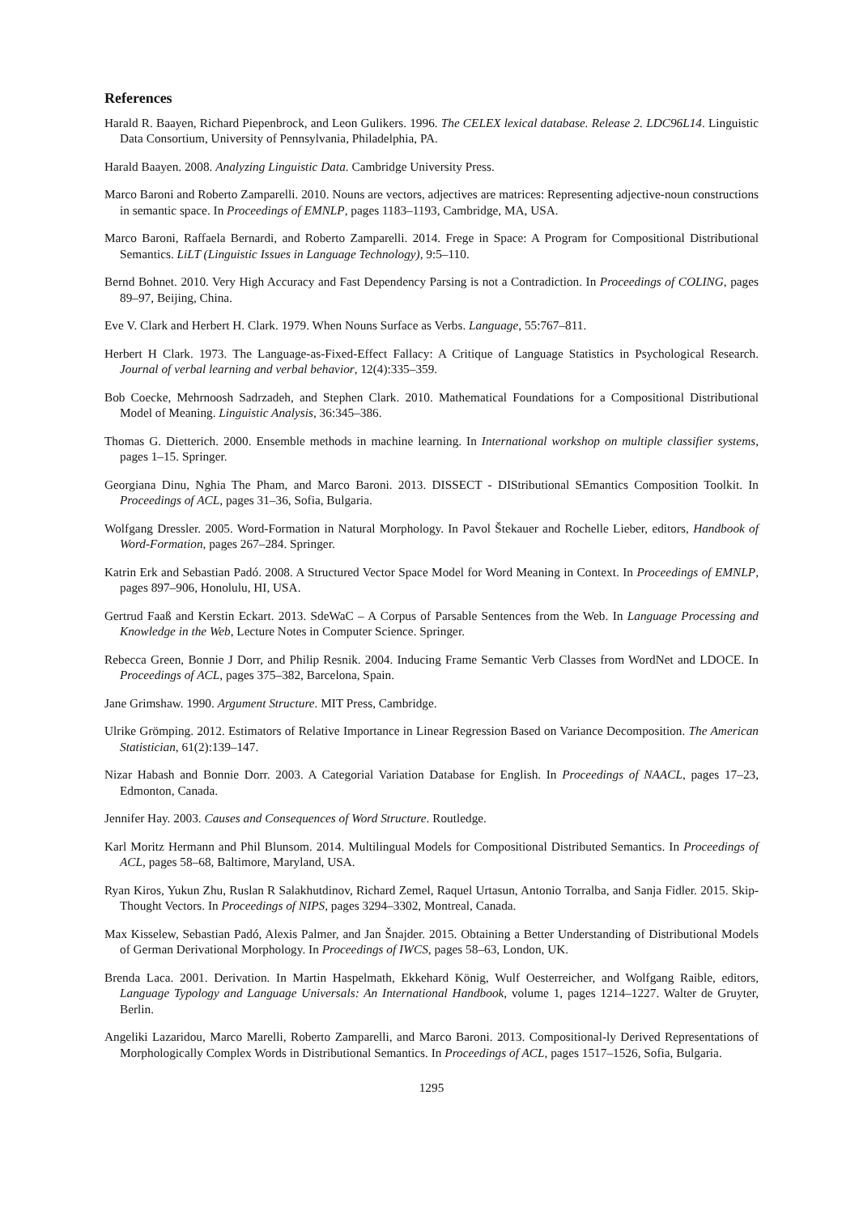References
Harald R. Baayen, Richard Piepenbrock, and Leon Gulikers. 1996. The CELEX lexical database. Release 2. LDC96L14. Linguistic Data Consortium, University of Pennsylvania, Philadelphia, PA.
Harald Baayen. 2008. Analyzing Linguistic Data. Cambridge University Press.
Marco Baroni and Roberto Zamparelli. 2010. Nouns are vectors, adjectives are matrices: Representing adjective-noun constructions in semantic space. In Proceedings of EMNLP, pages 1183–1193, Cambridge, MA, USA.
Marco Baroni, Raffaela Bernardi, and Roberto Zamparelli. 2014. Frege in Space: A Program for Compositional Distributional Semantics. LiLT (Linguistic Issues in Language Technology), 9:5–110.
Bernd Bohnet. 2010. Very High Accuracy and Fast Dependency Parsing is not a Contradiction. In Proceedings of COLING, pages 89–97, Beijing, China.
Eve V. Clark and Herbert H. Clark. 1979. When Nouns Surface as Verbs. Language, 55:767–811.
Herbert H Clark. 1973. The Language-as-Fixed-Effect Fallacy: A Critique of Language Statistics in Psychological Research. Journal of verbal learning and verbal behavior, 12(4):335–359.
Bob Coecke, Mehrnoosh Sadrzadeh, and Stephen Clark. 2010. Mathematical Foundations for a Compositional Distributional Model of Meaning. Linguistic Analysis, 36:345–386.
Thomas G. Dietterich. 2000. Ensemble methods in machine learning. In International workshop on multiple classifier systems, pages 1–15. Springer.
Georgiana Dinu, Nghia The Pham, and Marco Baroni. 2013. DISSECT - DIStributional SEmantics Composition Toolkit. In Proceedings of ACL, pages 31–36, Sofia, Bulgaria.
Wolfgang Dressler. 2005. Word-Formation in Natural Morphology. In Pavol Štekauer and Rochelle Lieber, editors, Handbook of Word-Formation, pages 267–284. Springer.
Katrin Erk and Sebastian Padó. 2008. A Structured Vector Space Model for Word Meaning in Context. In Proceedings of EMNLP, pages 897–906, Honolulu, HI, USA.
Gertrud Faaß and Kerstin Eckart. 2013. SdeWaC – A Corpus of Parsable Sentences from the Web. In Language Processing and Knowledge in the Web, Lecture Notes in Computer Science. Springer.
Rebecca Green, Bonnie J Dorr, and Philip Resnik. 2004. Inducing Frame Semantic Verb Classes from WordNet and LDOCE. In Proceedings of ACL, pages 375–382, Barcelona, Spain.
Jane Grimshaw. 1990. Argument Structure. MIT Press, Cambridge.
Ulrike Grömping. 2012. Estimators of Relative Importance in Linear Regression Based on Variance Decomposition. The American Statistician, 61(2):139–147.
Nizar Habash and Bonnie Dorr. 2003. A Categorial Variation Database for English. In Proceedings of NAACL, pages 17–23, Edmonton, Canada.
Jennifer Hay. 2003. Causes and Consequences of Word Structure. Routledge.
Karl Moritz Hermann and Phil Blunsom. 2014. Multilingual Models for Compositional Distributed Semantics. In Proceedings of ACL, pages 58–68, Baltimore, Maryland, USA.
Ryan Kiros, Yukun Zhu, Ruslan R Salakhutdinov, Richard Zemel, Raquel Urtasun, Antonio Torralba, and Sanja Fidler. 2015. Skip-Thought Vectors. In Proceedings of NIPS, pages 3294–3302, Montreal, Canada.
Max Kisselew, Sebastian Padó, Alexis Palmer, and Jan Šnajder. 2015. Obtaining a Better Understanding of Distributional Models of German Derivational Morphology. In Proceedings of IWCS, pages 58–63, London, UK.
Brenda Laca. 2001. Derivation. In Martin Haspelmath, Ekkehard König, Wulf Oesterreicher, and Wolfgang Raible, editors, Language Typology and Language Universals: An International Handbook, volume 1, pages 1214–1227. Walter de Gruyter, Berlin.
Angeliki Lazaridou, Marco Marelli, Roberto Zamparelli, and Marco Baroni. 2013. Compositional-ly Derived Representations of Morphologically Complex Words in Distributional Semantics. In Proceedings of ACL, pages 1517–1526, Sofia, Bulgaria.
1295